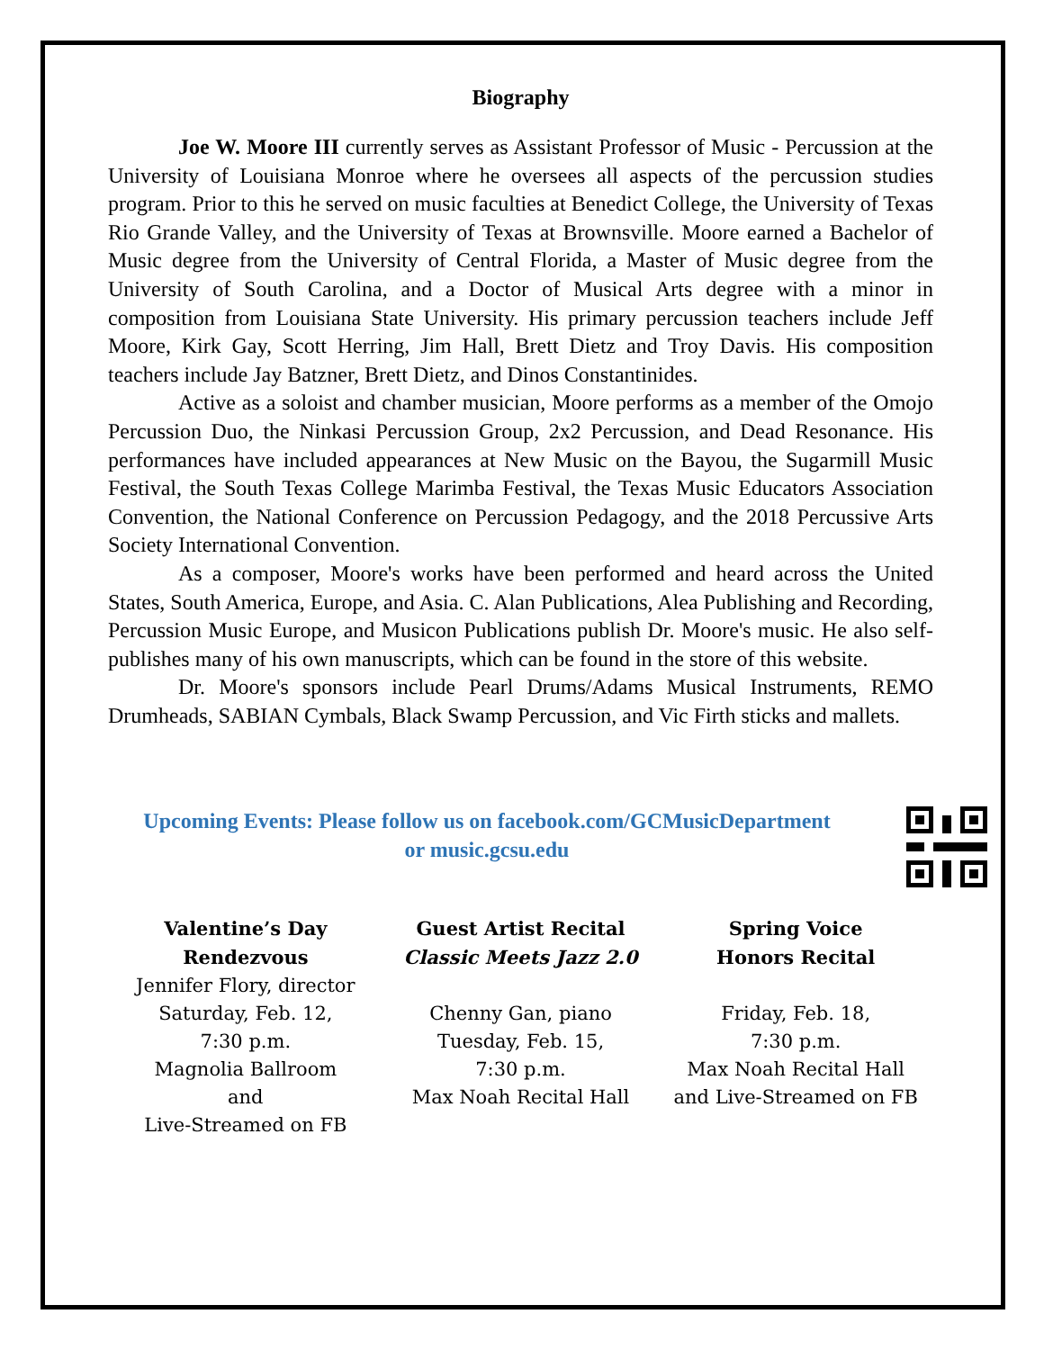Biography
Joe W. Moore III currently serves as Assistant Professor of Music - Percussion at the University of Louisiana Monroe where he oversees all aspects of the percussion studies program. Prior to this he served on music faculties at Benedict College, the University of Texas Rio Grande Valley, and the University of Texas at Brownsville. Moore earned a Bachelor of Music degree from the University of Central Florida, a Master of Music degree from the University of South Carolina, and a Doctor of Musical Arts degree with a minor in composition from Louisiana State University. His primary percussion teachers include Jeff Moore, Kirk Gay, Scott Herring, Jim Hall, Brett Dietz and Troy Davis. His composition teachers include Jay Batzner, Brett Dietz, and Dinos Constantinides.
Active as a soloist and chamber musician, Moore performs as a member of the Omojo Percussion Duo, the Ninkasi Percussion Group, 2x2 Percussion, and Dead Resonance. His performances have included appearances at New Music on the Bayou, the Sugarmill Music Festival, the South Texas College Marimba Festival, the Texas Music Educators Association Convention, the National Conference on Percussion Pedagogy, and the 2018 Percussive Arts Society International Convention.
As a composer, Moore's works have been performed and heard across the United States, South America, Europe, and Asia. C. Alan Publications, Alea Publishing and Recording, Percussion Music Europe, and Musicon Publications publish Dr. Moore's music. He also self-publishes many of his own manuscripts, which can be found in the store of this website.
Dr. Moore's sponsors include Pearl Drums/Adams Musical Instruments, REMO Drumheads, SABIAN Cymbals, Black Swamp Percussion, and Vic Firth sticks and mallets.
Upcoming Events: Please follow us on facebook.com/GCMusicDepartment
or music.gcsu.edu
Valentine’s Day
Rendezvous
Jennifer Flory, director
Saturday, Feb. 12,
7:30 p.m.
Magnolia Ballroom
and
Live-Streamed on FB
Guest Artist Recital
Classic Meets Jazz 2.0
Chenny Gan, piano
Tuesday, Feb. 15,
7:30 p.m.
Max Noah Recital Hall
Spring Voice
Honors Recital
Friday, Feb. 18,
7:30 p.m.
Max Noah Recital Hall
and Live-Streamed on FB